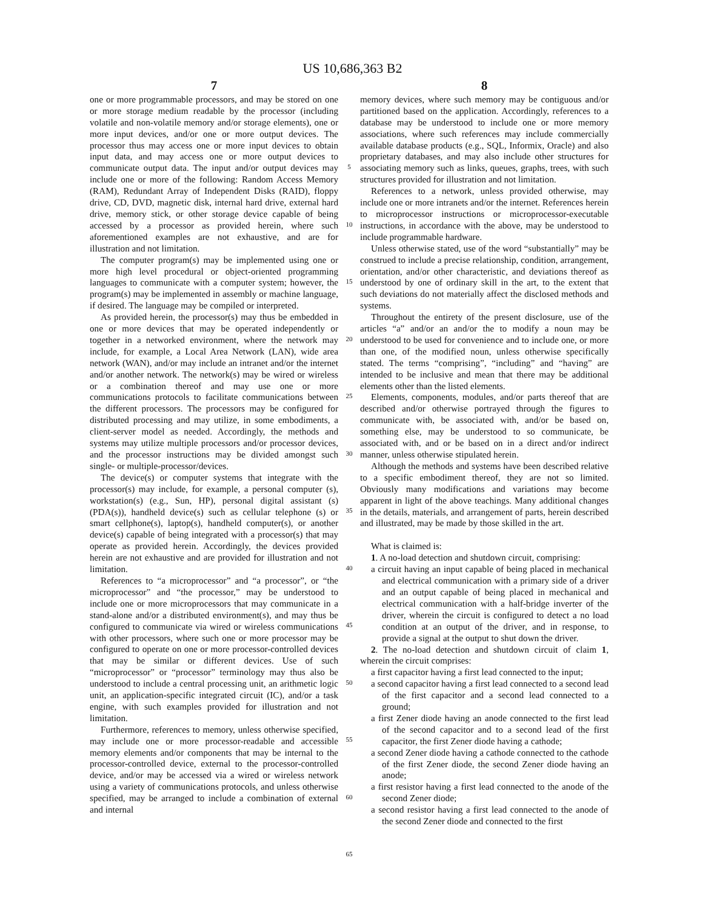US 10,686,363 B2
7
one or more programmable processors, and may be stored on one or more storage medium readable by the processor (including volatile and non-volatile memory and/or storage elements), one or more input devices, and/or one or more output devices. The processor thus may access one or more input devices to obtain input data, and may access one or more output devices to communicate output data. The input and/or output devices may include one or more of the following: Random Access Memory (RAM), Redundant Array of Independent Disks (RAID), floppy drive, CD, DVD, magnetic disk, internal hard drive, external hard drive, memory stick, or other storage device capable of being accessed by a processor as provided herein, where such aforementioned examples are not exhaustive, and are for illustration and not limitation.
The computer program(s) may be implemented using one or more high level procedural or object-oriented programming languages to communicate with a computer system; however, the program(s) may be implemented in assembly or machine language, if desired. The language may be compiled or interpreted.
As provided herein, the processor(s) may thus be embedded in one or more devices that may be operated independently or together in a networked environment, where the network may include, for example, a Local Area Network (LAN), wide area network (WAN), and/or may include an intranet and/or the internet and/or another network. The network(s) may be wired or wireless or a combination thereof and may use one or more communications protocols to facilitate communications between the different processors. The processors may be configured for distributed processing and may utilize, in some embodiments, a client-server model as needed. Accordingly, the methods and systems may utilize multiple processors and/or processor devices, and the processor instructions may be divided amongst such single- or multiple-processor/devices.
The device(s) or computer systems that integrate with the processor(s) may include, for example, a personal computer (s), workstation(s) (e.g., Sun, HP), personal digital assistant (s) (PDA(s)), handheld device(s) such as cellular telephone (s) or smart cellphone(s), laptop(s), handheld computer(s), or another device(s) capable of being integrated with a processor(s) that may operate as provided herein. Accordingly, the devices provided herein are not exhaustive and are provided for illustration and not limitation.
References to “a microprocessor” and “a processor”, or “the microprocessor” and “the processor,” may be understood to include one or more microprocessors that may communicate in a stand-alone and/or a distributed environment(s), and may thus be configured to communicate via wired or wireless communications with other processors, where such one or more processor may be configured to operate on one or more processor-controlled devices that may be similar or different devices. Use of such “microprocessor” or “processor” terminology may thus also be understood to include a central processing unit, an arithmetic logic unit, an application-specific integrated circuit (IC), and/or a task engine, with such examples provided for illustration and not limitation.
Furthermore, references to memory, unless otherwise specified, may include one or more processor-readable and accessible memory elements and/or components that may be internal to the processor-controlled device, external to the processor-controlled device, and/or may be accessed via a wired or wireless network using a variety of communications protocols, and unless otherwise specified, may be arranged to include a combination of external and internal
5
10
15
20
25
30
35
40
45
50
55
60
65
8
memory devices, where such memory may be contiguous and/or partitioned based on the application. Accordingly, references to a database may be understood to include one or more memory associations, where such references may include commercially available database products (e.g., SQL, Informix, Oracle) and also proprietary databases, and may also include other structures for associating memory such as links, queues, graphs, trees, with such structures provided for illustration and not limitation.
References to a network, unless provided otherwise, may include one or more intranets and/or the internet. References herein to microprocessor instructions or microprocessor-executable instructions, in accordance with the above, may be understood to include programmable hardware.
Unless otherwise stated, use of the word “substantially” may be construed to include a precise relationship, condition, arrangement, orientation, and/or other characteristic, and deviations thereof as understood by one of ordinary skill in the art, to the extent that such deviations do not materially affect the disclosed methods and systems.
Throughout the entirety of the present disclosure, use of the articles “a” and/or an and/or the to modify a noun may be understood to be used for convenience and to include one, or more than one, of the modified noun, unless otherwise specifically stated. The terms “comprising”, “including” and “having” are intended to be inclusive and mean that there may be additional elements other than the listed elements.
Elements, components, modules, and/or parts thereof that are described and/or otherwise portrayed through the figures to communicate with, be associated with, and/or be based on, something else, may be understood to so communicate, be associated with, and or be based on in a direct and/or indirect manner, unless otherwise stipulated herein.
Although the methods and systems have been described relative to a specific embodiment thereof, they are not so limited. Obviously many modifications and variations may become apparent in light of the above teachings. Many additional changes in the details, materials, and arrangement of parts, herein described and illustrated, may be made by those skilled in the art.
What is claimed is:
1. A no-load detection and shutdown circuit, comprising:
a circuit having an input capable of being placed in mechanical and electrical communication with a primary side of a driver and an output capable of being placed in mechanical and electrical communication with a half-bridge inverter of the driver, wherein the circuit is configured to detect a no load condition at an output of the driver, and in response, to provide a signal at the output to shut down the driver.
2. The no-load detection and shutdown circuit of claim 1, wherein the circuit comprises:
a first capacitor having a first lead connected to the input;
a second capacitor having a first lead connected to a second lead of the first capacitor and a second lead connected to a ground;
a first Zener diode having an anode connected to the first lead of the second capacitor and to a second lead of the first capacitor, the first Zener diode having a cathode;
a second Zener diode having a cathode connected to the cathode of the first Zener diode, the second Zener diode having an anode;
a first resistor having a first lead connected to the anode of the second Zener diode;
a second resistor having a first lead connected to the anode of the second Zener diode and connected to the first